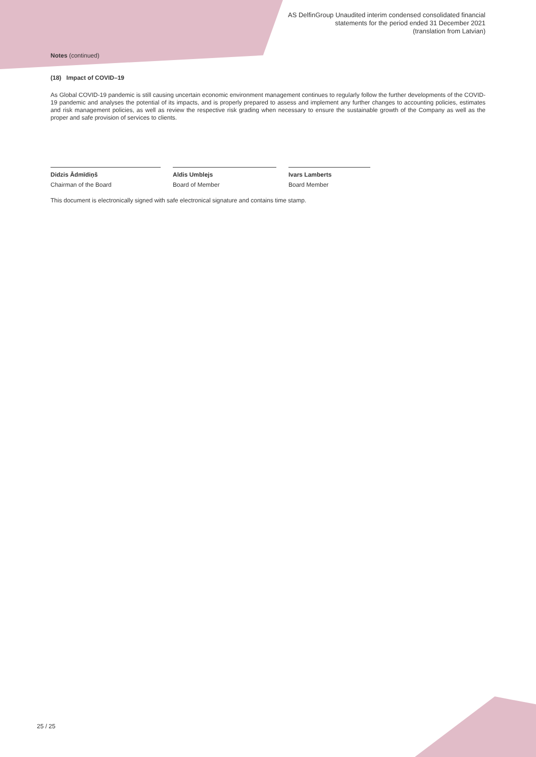AS DelfinGroup Unaudited interim condensed consolidated financial
statements for the period ended 31 December 2021
(translation from Latvian)
Notes (continued)
(18) Impact of COVID–19
As Global COVID-19 pandemic is still causing uncertain economic environment management continues to regularly follow the further developments of the COVID-19 pandemic and analyses the potential of its impacts, and is properly prepared to assess and implement any further changes to accounting policies, estimates and risk management policies, as well as review the respective risk grading when necessary to ensure the sustainable growth of the Company as well as the proper and safe provision of services to clients.
Didzis Ādmīdiņš
Chairman of the Board
Aldis Umblejs
Board of Member
Ivars Lamberts
Board Member
This document is electronically signed with safe electronical signature and contains time stamp.
25 / 25